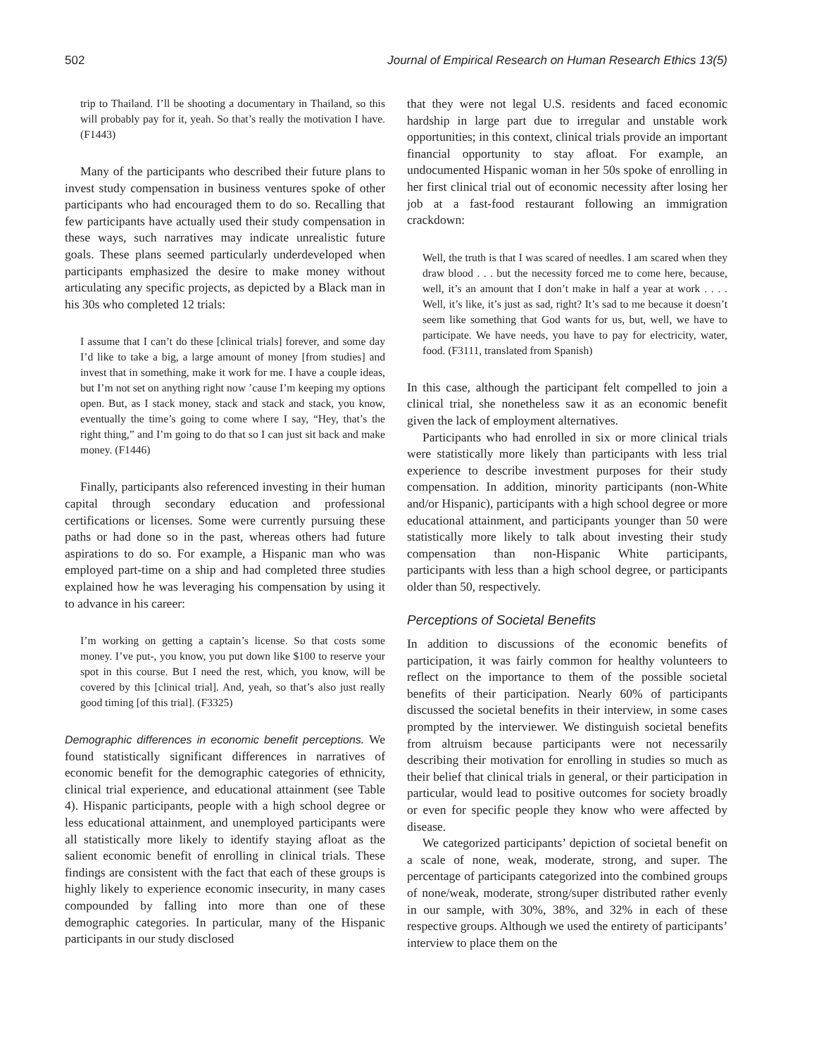502 Journal of Empirical Research on Human Research Ethics 13(5)
trip to Thailand. I’ll be shooting a documentary in Thailand, so this will probably pay for it, yeah. So that’s really the motivation I have. (F1443)
Many of the participants who described their future plans to invest study compensation in business ventures spoke of other participants who had encouraged them to do so. Recalling that few participants have actually used their study compensation in these ways, such narratives may indicate unrealistic future goals. These plans seemed particularly underdeveloped when participants emphasized the desire to make money without articulating any specific projects, as depicted by a Black man in his 30s who completed 12 trials:
I assume that I can’t do these [clinical trials] forever, and some day I’d like to take a big, a large amount of money [from studies] and invest that in something, make it work for me. I have a couple ideas, but I’m not set on anything right now ’cause I’m keeping my options open. But, as I stack money, stack and stack and stack, you know, eventually the time’s going to come where I say, “Hey, that’s the right thing,” and I’m going to do that so I can just sit back and make money. (F1446)
Finally, participants also referenced investing in their human capital through secondary education and professional certifications or licenses. Some were currently pursuing these paths or had done so in the past, whereas others had future aspirations to do so. For example, a Hispanic man who was employed part-time on a ship and had completed three studies explained how he was leveraging his compensation by using it to advance in his career:
I’m working on getting a captain’s license. So that costs some money. I’ve put-, you know, you put down like $100 to reserve your spot in this course. But I need the rest, which, you know, will be covered by this [clinical trial]. And, yeah, so that’s also just really good timing [of this trial]. (F3325)
Demographic differences in economic benefit perceptions. We found statistically significant differences in narratives of economic benefit for the demographic categories of ethnicity, clinical trial experience, and educational attainment (see Table 4). Hispanic participants, people with a high school degree or less educational attainment, and unemployed participants were all statistically more likely to identify staying afloat as the salient economic benefit of enrolling in clinical trials. These findings are consistent with the fact that each of these groups is highly likely to experience economic insecurity, in many cases compounded by falling into more than one of these demographic categories. In particular, many of the Hispanic participants in our study disclosed
that they were not legal U.S. residents and faced economic hardship in large part due to irregular and unstable work opportunities; in this context, clinical trials provide an important financial opportunity to stay afloat. For example, an undocumented Hispanic woman in her 50s spoke of enrolling in her first clinical trial out of economic necessity after losing her job at a fast-food restaurant following an immigration crackdown:
Well, the truth is that I was scared of needles. I am scared when they draw blood . . . but the necessity forced me to come here, because, well, it’s an amount that I don’t make in half a year at work . . . . Well, it’s like, it’s just as sad, right? It’s sad to me because it doesn’t seem like something that God wants for us, but, well, we have to participate. We have needs, you have to pay for electricity, water, food. (F3111, translated from Spanish)
In this case, although the participant felt compelled to join a clinical trial, she nonetheless saw it as an economic benefit given the lack of employment alternatives.
Participants who had enrolled in six or more clinical trials were statistically more likely than participants with less trial experience to describe investment purposes for their study compensation. In addition, minority participants (non-White and/or Hispanic), participants with a high school degree or more educational attainment, and participants younger than 50 were statistically more likely to talk about investing their study compensation than non-Hispanic White participants, participants with less than a high school degree, or participants older than 50, respectively.
Perceptions of Societal Benefits
In addition to discussions of the economic benefits of participation, it was fairly common for healthy volunteers to reflect on the importance to them of the possible societal benefits of their participation. Nearly 60% of participants discussed the societal benefits in their interview, in some cases prompted by the interviewer. We distinguish societal benefits from altruism because participants were not necessarily describing their motivation for enrolling in studies so much as their belief that clinical trials in general, or their participation in particular, would lead to positive outcomes for society broadly or even for specific people they know who were affected by disease.
We categorized participants’ depiction of societal benefit on a scale of none, weak, moderate, strong, and super. The percentage of participants categorized into the combined groups of none/weak, moderate, strong/super distributed rather evenly in our sample, with 30%, 38%, and 32% in each of these respective groups. Although we used the entirety of participants’ interview to place them on the